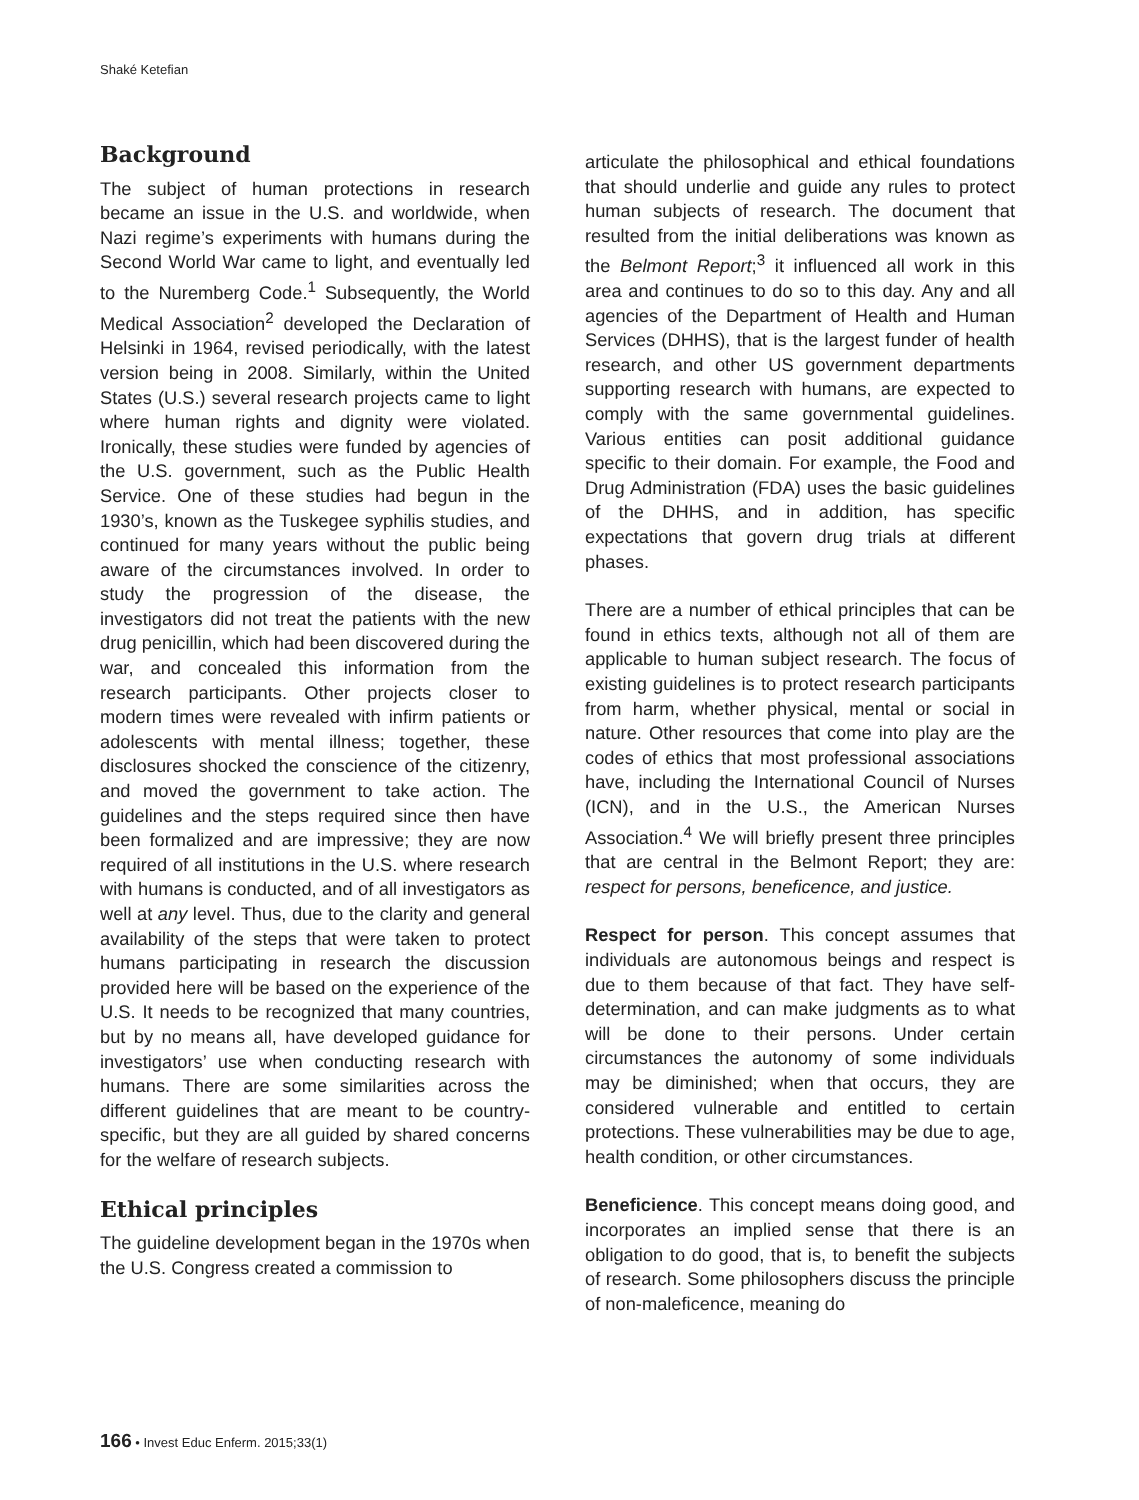Shaké Ketefian
Background
The subject of human protections in research became an issue in the U.S. and worldwide, when Nazi regime’s experiments with humans during the Second World War came to light, and eventually led to the Nuremberg Code.<sup>1</sup> Subsequently, the World Medical Association<sup>2</sup> developed the Declaration of Helsinki in 1964, revised periodically, with the latest version being in 2008. Similarly, within the United States (U.S.) several research projects came to light where human rights and dignity were violated. Ironically, these studies were funded by agencies of the U.S. government, such as the Public Health Service. One of these studies had begun in the 1930’s, known as the Tuskegee syphilis studies, and continued for many years without the public being aware of the circumstances involved. In order to study the progression of the disease, the investigators did not treat the patients with the new drug penicillin, which had been discovered during the war, and concealed this information from the research participants. Other projects closer to modern times were revealed with infirm patients or adolescents with mental illness; together, these disclosures shocked the conscience of the citizenry, and moved the government to take action. The guidelines and the steps required since then have been formalized and are impressive; they are now required of all institutions in the U.S. where research with humans is conducted, and of all investigators as well at any level. Thus, due to the clarity and general availability of the steps that were taken to protect humans participating in research the discussion provided here will be based on the experience of the U.S. It needs to be recognized that many countries, but by no means all, have developed guidance for investigators’ use when conducting research with humans. There are some similarities across the different guidelines that are meant to be country-specific, but they are all guided by shared concerns for the welfare of research subjects.
Ethical principles
The guideline development began in the 1970s when the U.S. Congress created a commission to
articulate the philosophical and ethical foundations that should underlie and guide any rules to protect human subjects of research. The document that resulted from the initial deliberations was known as the Belmont Report;<sup>3</sup> it influenced all work in this area and continues to do so to this day. Any and all agencies of the Department of Health and Human Services (DHHS), that is the largest funder of health research, and other US government departments supporting research with humans, are expected to comply with the same governmental guidelines. Various entities can posit additional guidance specific to their domain. For example, the Food and Drug Administration (FDA) uses the basic guidelines of the DHHS, and in addition, has specific expectations that govern drug trials at different phases.
There are a number of ethical principles that can be found in ethics texts, although not all of them are applicable to human subject research. The focus of existing guidelines is to protect research participants from harm, whether physical, mental or social in nature. Other resources that come into play are the codes of ethics that most professional associations have, including the International Council of Nurses (ICN), and in the U.S., the American Nurses Association.<sup>4</sup> We will briefly present three principles that are central in the Belmont Report; they are: respect for persons, beneficence, and justice.
Respect for person. This concept assumes that individuals are autonomous beings and respect is due to them because of that fact. They have self-determination, and can make judgments as to what will be done to their persons. Under certain circumstances the autonomy of some individuals may be diminished; when that occurs, they are considered vulnerable and entitled to certain protections. These vulnerabilities may be due to age, health condition, or other circumstances.
Beneficience. This concept means doing good, and incorporates an implied sense that there is an obligation to do good, that is, to benefit the subjects of research. Some philosophers discuss the principle of non-maleficence, meaning do
166 • Invest Educ Enferm. 2015;33(1)